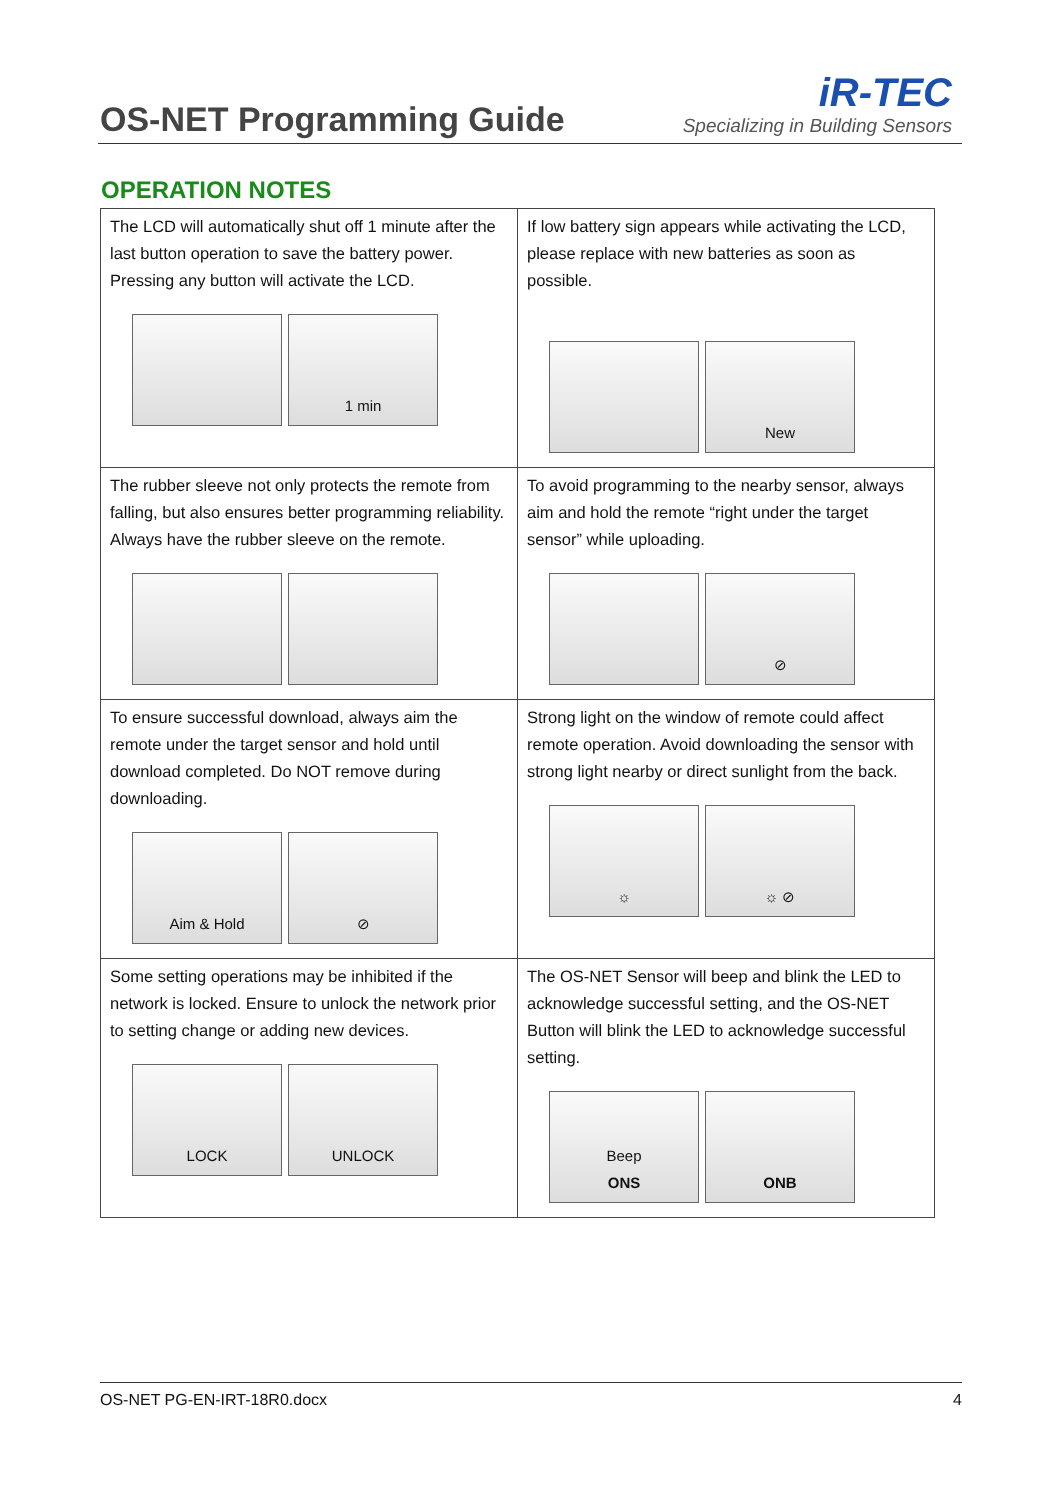OS-NET Programming Guide
iR-TEC
Specializing in Building Sensors
OPERATION NOTES
| The LCD will automatically shut off 1 minute after the last button operation to save the battery power. Pressing any button will activate the LCD. 1 min | If low battery sign appears while activating the LCD, please replace with new batteries as soon as possible. New |
| The rubber sleeve not only protects the remote from falling, but also ensures better programming reliability. Always have the rubber sleeve on the remote. | To avoid programming to the nearby sensor, always aim and hold the remote “right under the target sensor” while uploading. ⊘ |
| To ensure successful download, always aim the remote under the target sensor and hold until download completed. Do NOT remove during downloading. Aim & Hold ⊘ | Strong light on the window of remote could affect remote operation. Avoid downloading the sensor with strong light nearby or direct sunlight from the back. ☼ ☼ ⊘ |
| Some setting operations may be inhibited if the network is locked. Ensure to unlock the network prior to setting change or adding new devices. LOCK UNLOCK | The OS-NET Sensor will beep and blink the LED to acknowledge successful setting, and the OS-NET Button will blink the LED to acknowledge successful setting. Beep ONS ONB |
OS-NET PG-EN-IRT-18R0.docx 4